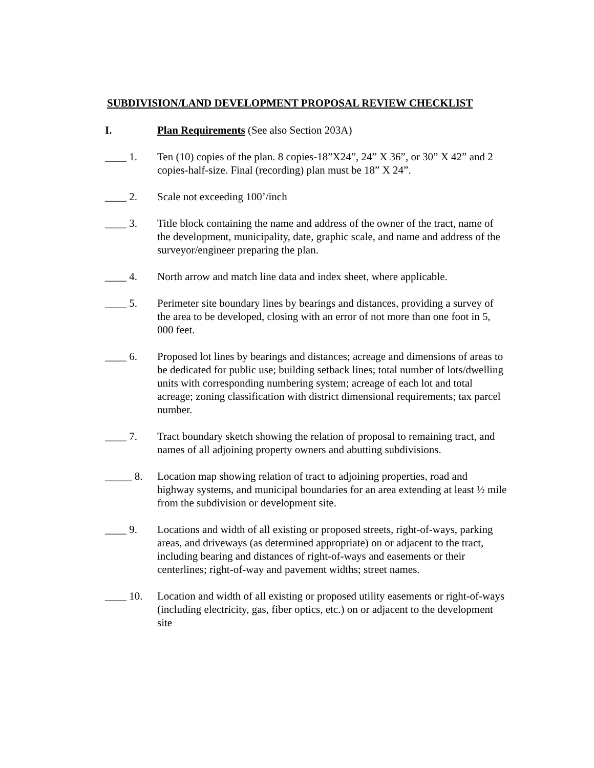SUBDIVISION/LAND DEVELOPMENT PROPOSAL REVIEW CHECKLIST
I. Plan Requirements (See also Section 203A)
____ 1. Ten (10) copies of the plan. 8 copies-18”X24”, 24” X 36”, or 30” X 42” and 2 copies-half-size. Final (recording) plan must be 18” X 24”.
____ 2. Scale not exceeding 100’/inch
____ 3. Title block containing the name and address of the owner of the tract, name of the development, municipality, date, graphic scale, and name and address of the surveyor/engineer preparing the plan.
____ 4. North arrow and match line data and index sheet, where applicable.
____ 5. Perimeter site boundary lines by bearings and distances, providing a survey of the area to be developed, closing with an error of not more than one foot in 5, 000 feet.
____ 6. Proposed lot lines by bearings and distances; acreage and dimensions of areas to be dedicated for public use; building setback lines; total number of lots/dwelling units with corresponding numbering system; acreage of each lot and total acreage; zoning classification with district dimensional requirements; tax parcel number.
____ 7. Tract boundary sketch showing the relation of proposal to remaining tract, and names of all adjoining property owners and abutting subdivisions.
_____ 8. Location map showing relation of tract to adjoining properties, road and highway systems, and municipal boundaries for an area extending at least ½ mile from the subdivision or development site.
____ 9. Locations and width of all existing or proposed streets, right-of-ways, parking areas, and driveways (as determined appropriate) on or adjacent to the tract, including bearing and distances of right-of-ways and easements or their centerlines; right-of-way and pavement widths; street names.
____ 10. Location and width of all existing or proposed utility easements or right-of-ways (including electricity, gas, fiber optics, etc.) on or adjacent to the development site